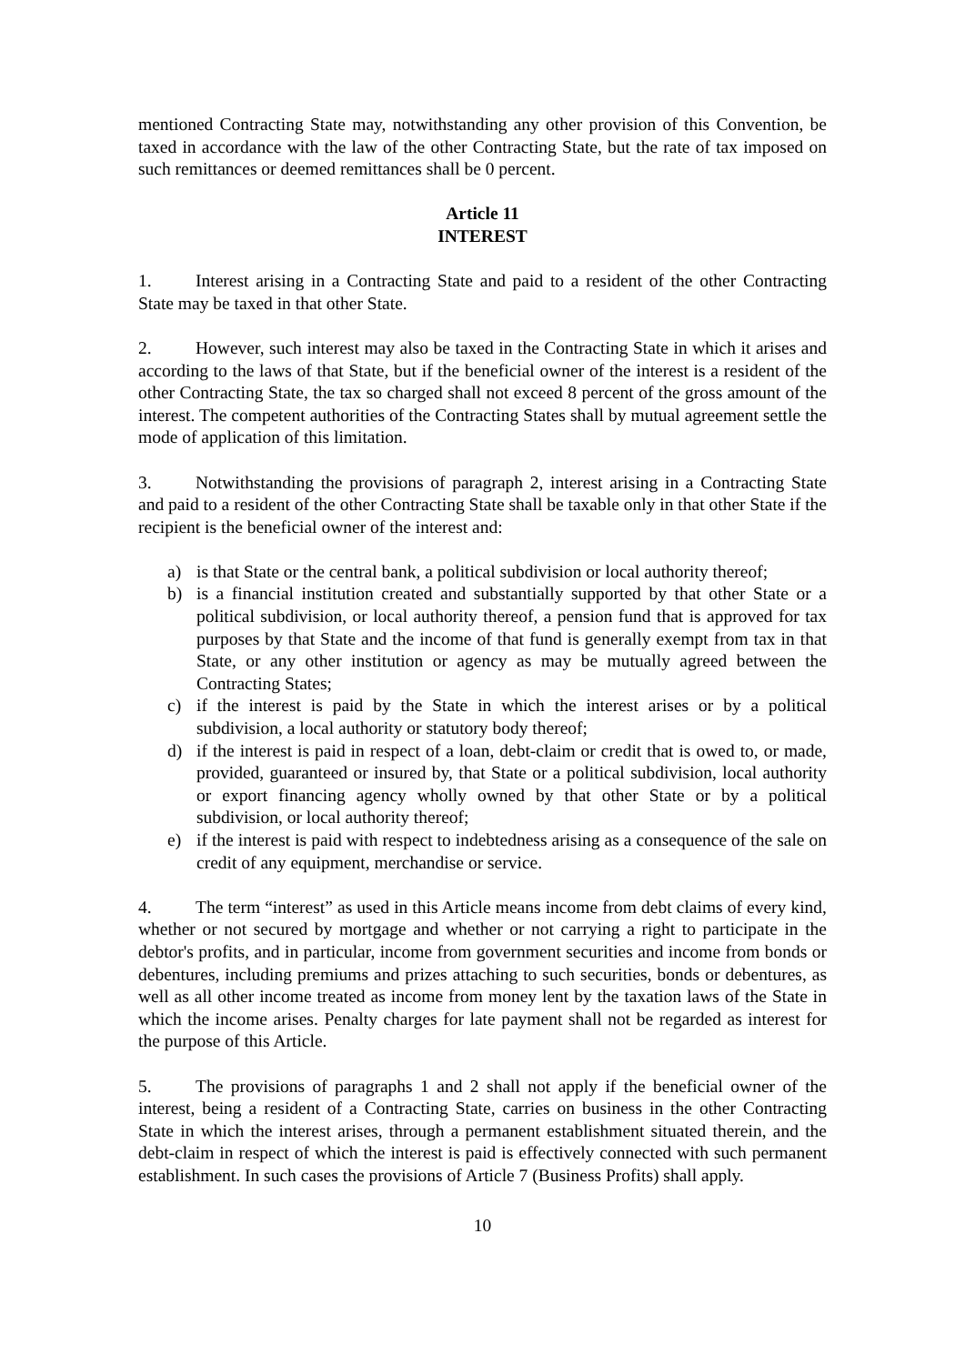mentioned Contracting State may, notwithstanding any other provision of this Convention, be taxed in accordance with the law of the other Contracting State, but the rate of tax imposed on such remittances or deemed remittances shall be 0 percent.
Article 11
INTEREST
1. Interest arising in a Contracting State and paid to a resident of the other Contracting State may be taxed in that other State.
2. However, such interest may also be taxed in the Contracting State in which it arises and according to the laws of that State, but if the beneficial owner of the interest is a resident of the other Contracting State, the tax so charged shall not exceed 8 percent of the gross amount of the interest. The competent authorities of the Contracting States shall by mutual agreement settle the mode of application of this limitation.
3. Notwithstanding the provisions of paragraph 2, interest arising in a Contracting State and paid to a resident of the other Contracting State shall be taxable only in that other State if the recipient is the beneficial owner of the interest and:
a) is that State or the central bank, a political subdivision or local authority thereof;
b) is a financial institution created and substantially supported by that other State or a political subdivision, or local authority thereof, a pension fund that is approved for tax purposes by that State and the income of that fund is generally exempt from tax in that State, or any other institution or agency as may be mutually agreed between the Contracting States;
c) if the interest is paid by the State in which the interest arises or by a political subdivision, a local authority or statutory body thereof;
d) if the interest is paid in respect of a loan, debt-claim or credit that is owed to, or made, provided, guaranteed or insured by, that State or a political subdivision, local authority or export financing agency wholly owned by that other State or by a political subdivision, or local authority thereof;
e) if the interest is paid with respect to indebtedness arising as a consequence of the sale on credit of any equipment, merchandise or service.
4. The term “interest” as used in this Article means income from debt claims of every kind, whether or not secured by mortgage and whether or not carrying a right to participate in the debtor's profits, and in particular, income from government securities and income from bonds or debentures, including premiums and prizes attaching to such securities, bonds or debentures, as well as all other income treated as income from money lent by the taxation laws of the State in which the income arises. Penalty charges for late payment shall not be regarded as interest for the purpose of this Article.
5. The provisions of paragraphs 1 and 2 shall not apply if the beneficial owner of the interest, being a resident of a Contracting State, carries on business in the other Contracting State in which the interest arises, through a permanent establishment situated therein, and the debt-claim in respect of which the interest is paid is effectively connected with such permanent establishment. In such cases the provisions of Article 7 (Business Profits) shall apply.
10